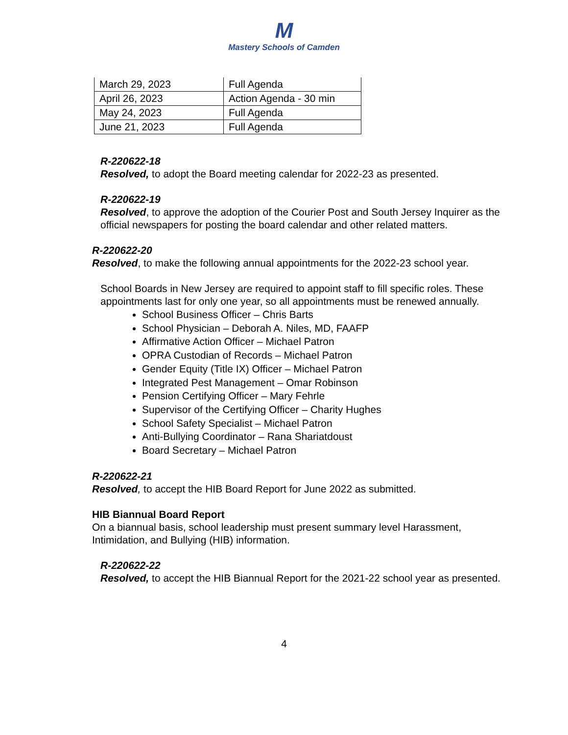M
Mastery Schools of Camden
| March 29, 2023 | Full Agenda |
| April 26, 2023 | Action Agenda - 30 min |
| May 24, 2023 | Full Agenda |
| June 21, 2023 | Full Agenda |
R-220622-18
Resolved, to adopt the Board meeting calendar for 2022-23 as presented.
R-220622-19
Resolved, to approve the adoption of the Courier Post and South Jersey Inquirer as the official newspapers for posting the board calendar and other related matters.
R-220622-20
Resolved, to make the following annual appointments for the 2022-23 school year.
School Boards in New Jersey are required to appoint staff to fill specific roles. These appointments last for only one year, so all appointments must be renewed annually.
School Business Officer – Chris Barts
School Physician – Deborah A. Niles, MD, FAAFP
Affirmative Action Officer – Michael Patron
OPRA Custodian of Records – Michael Patron
Gender Equity (Title IX) Officer – Michael Patron
Integrated Pest Management – Omar Robinson
Pension Certifying Officer – Mary Fehrle
Supervisor of the Certifying Officer – Charity Hughes
School Safety Specialist – Michael Patron
Anti-Bullying Coordinator – Rana Shariatdoust
Board Secretary – Michael Patron
R-220622-21
Resolved, to accept the HIB Board Report for June 2022 as submitted.
HIB Biannual Board Report
On a biannual basis, school leadership must present summary level Harassment, Intimidation, and Bullying (HIB) information.
R-220622-22
Resolved, to accept the HIB Biannual Report for the 2021-22 school year as presented.
4